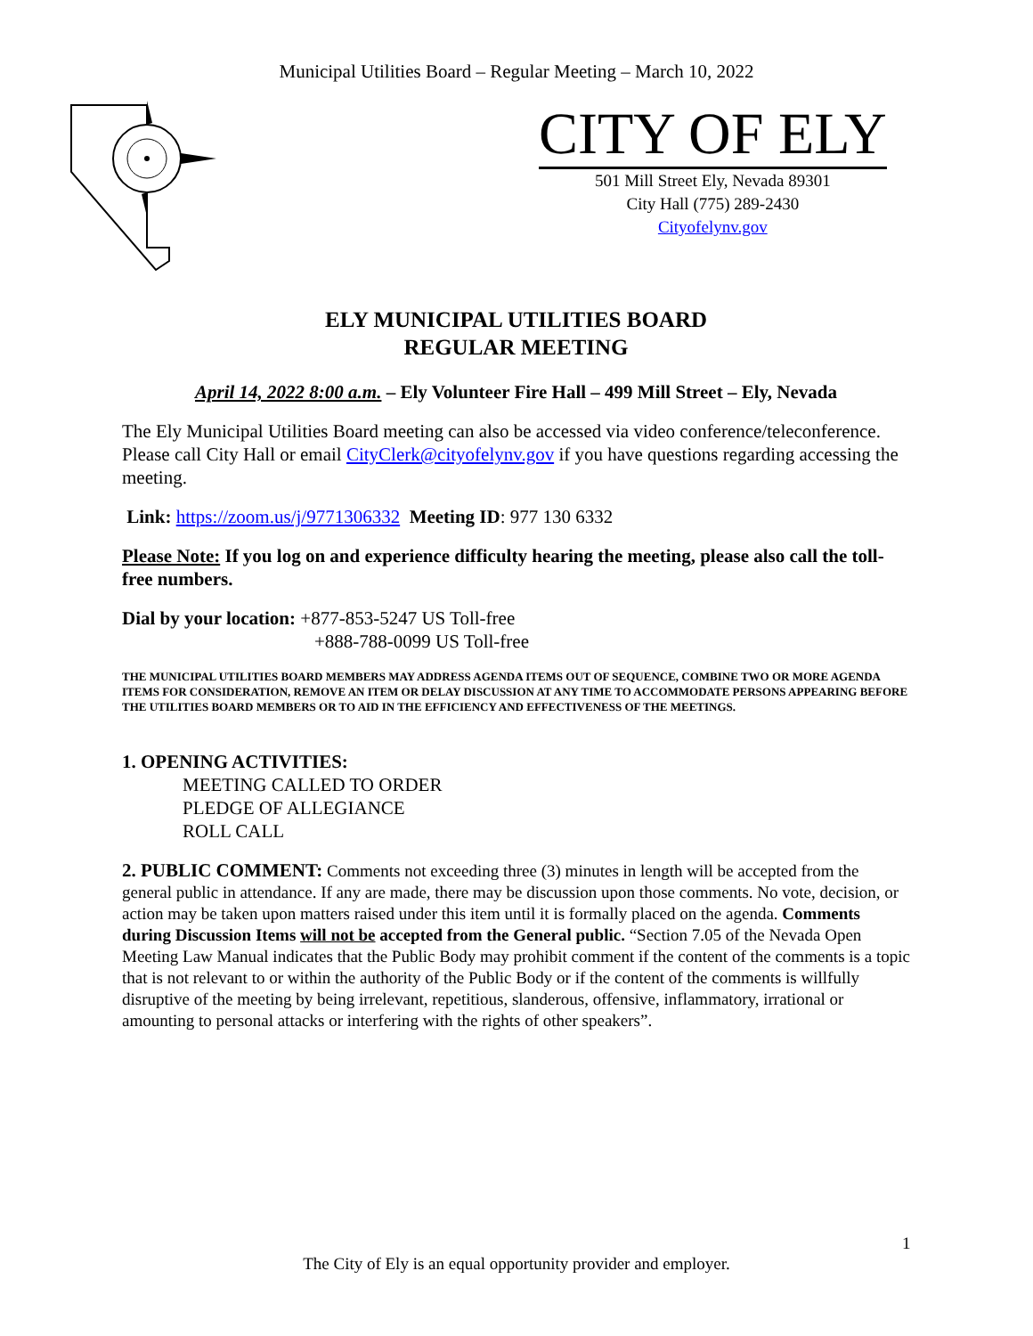Municipal Utilities Board – Regular Meeting – March 10, 2022
CITY OF ELY
501 Mill Street Ely, Nevada 89301
City Hall (775) 289-2430
Cityofelynv.gov
ELY MUNICIPAL UTILITIES BOARD
REGULAR MEETING
April 14, 2022 8:00 a.m. – Ely Volunteer Fire Hall – 499 Mill Street – Ely, Nevada
The Ely Municipal Utilities Board meeting can also be accessed via video conference/teleconference. Please call City Hall or email CityClerk@cityofelynv.gov if you have questions regarding accessing the meeting.
Link: https://zoom.us/j/9771306332 Meeting ID: 977 130 6332
Please Note: If you log on and experience difficulty hearing the meeting, please also call the toll-free numbers.
Dial by your location: +877-853-5247 US Toll-free
+888-788-0099 US Toll-free
THE MUNICIPAL UTILITIES BOARD MEMBERS MAY ADDRESS AGENDA ITEMS OUT OF SEQUENCE, COMBINE TWO OR MORE AGENDA ITEMS FOR CONSIDERATION, REMOVE AN ITEM OR DELAY DISCUSSION AT ANY TIME TO ACCOMMODATE PERSONS APPEARING BEFORE THE UTILITIES BOARD MEMBERS OR TO AID IN THE EFFICIENCY AND EFFECTIVENESS OF THE MEETINGS.
1. OPENING ACTIVITIES:
MEETING CALLED TO ORDER
PLEDGE OF ALLEGIANCE
ROLL CALL
2. PUBLIC COMMENT: Comments not exceeding three (3) minutes in length will be accepted from the general public in attendance. If any are made, there may be discussion upon those comments. No vote, decision, or action may be taken upon matters raised under this item until it is formally placed on the agenda. Comments during Discussion Items will not be accepted from the General public. “Section 7.05 of the Nevada Open Meeting Law Manual indicates that the Public Body may prohibit comment if the content of the comments is a topic that is not relevant to or within the authority of the Public Body or if the content of the comments is willfully disruptive of the meeting by being irrelevant, repetitious, slanderous, offensive, inflammatory, irrational or amounting to personal attacks or interfering with the rights of other speakers”.
1
The City of Ely is an equal opportunity provider and employer.